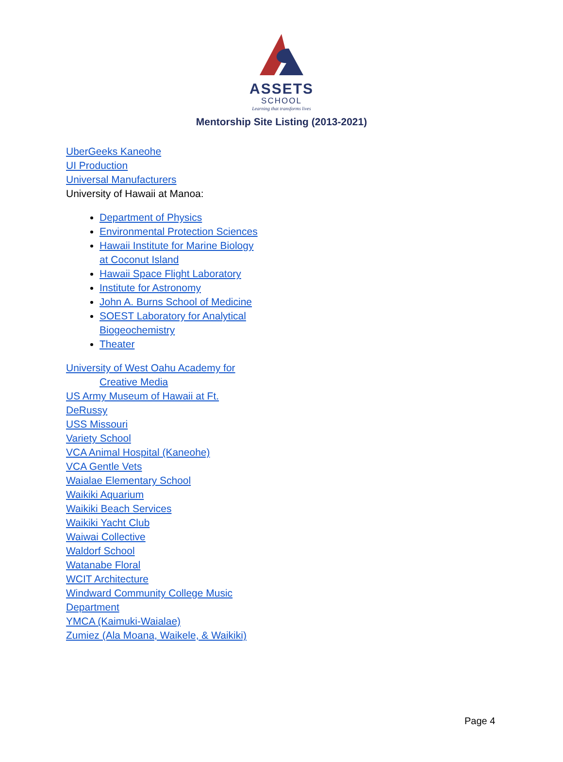ASSETS
SCHOOL
Learning that transforms lives
Mentorship Site Listing (2013-2021)
UberGeeks Kaneohe
UI Production
Universal Manufacturers
University of Hawaii at Manoa:
Department of Physics
Environmental Protection Sciences
Hawaii Institute for Marine Biology
at Coconut Island
Hawaii Space Flight Laboratory
Institute for Astronomy
John A. Burns School of Medicine
SOEST Laboratory for Analytical
Biogeochemistry
Theater
University of West Oahu Academy for
Creative Media
US Army Museum of Hawaii at Ft.
DeRussy
USS Missouri
Variety School
VCA Animal Hospital (Kaneohe)
VCA Gentle Vets
Waialae Elementary School
Waikiki Aquarium
Waikiki Beach Services
Waikiki Yacht Club
Waiwai Collective
Waldorf School
Watanabe Floral
WCIT Architecture
Windward Community College Music
Department
YMCA (Kaimuki-Waialae)
Zumiez (Ala Moana, Waikele, & Waikiki)
Page 4